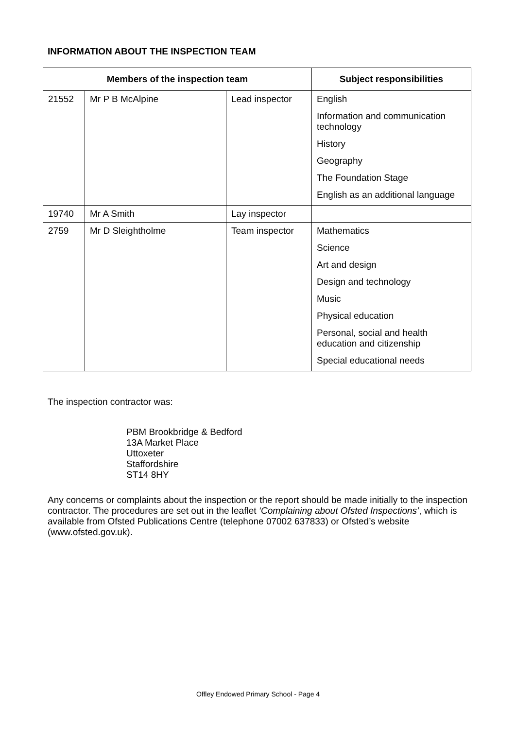INFORMATION ABOUT THE INSPECTION TEAM
| Members of the inspection team | | | Subject responsibilities |
| --- | --- | --- | --- |
| 21552 | Mr P B McAlpine | Lead inspector | English Information and communication technology History Geography The Foundation Stage English as an additional language |
| 19740 | Mr A Smith | Lay inspector | |
| 2759 | Mr D Sleightholme | Team inspector | Mathematics Science Art and design Design and technology Music Physical education Personal, social and health education and citizenship Special educational needs |
The inspection contractor was:
PBM Brookbridge & Bedford
13A Market Place
Uttoxeter
Staffordshire
ST14 8HY
Any concerns or complaints about the inspection or the report should be made initially to the inspection contractor. The procedures are set out in the leaflet ‘Complaining about Ofsted Inspections’, which is available from Ofsted Publications Centre (telephone 07002 637833) or Ofsted’s website (www.ofsted.gov.uk).
Offley Endowed Primary School - Page 4